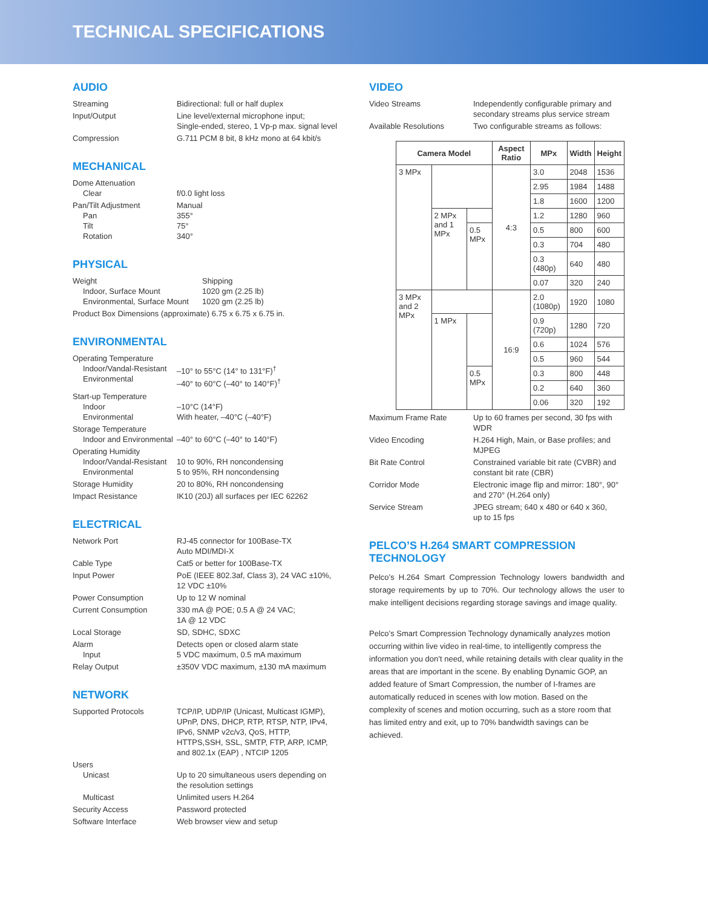TECHNICAL SPECIFICATIONS
AUDIO
Streaming Bidirectional: full or half duplex
Input/Output Line level/external microphone input;
Single-ended, stereo, 1 Vp-p max. signal level
Compression G.711 PCM 8 bit, 8 kHz mono at 64 kbit/s
MECHANICAL
Dome Attenuation
Clear
f/0.0 light loss
Pan/Tilt Adjustment
Pan
Tilt
Rotation
Manual
355°
75°
340°
PHYSICAL
Weight
Indoor, Surface Mount
Environmental, Surface Mount
Shipping
1020 gm (2.25 lb)
1020 gm (2.25 lb)
Product Box Dimensions (approximate) 6.75 x 6.75 x 6.75 in.
ENVIRONMENTAL
Operating Temperature
Indoor/Vandal-Resistant
Environmental
–10° to 55°C (14° to 131°F)<sup>†</sup>
–40° to 60°C (–40° to 140°F)<sup>†</sup>
Start-up Temperature
Indoor
Environmental
–10°C (14°F)
With heater, –40°C (–40°F)
Storage Temperature
Indoor and Environmental
–40° to 60°C (–40° to 140°F)
Operating Humidity
Indoor/Vandal-Resistant
Environmental
10 to 90%, RH noncondensing
5 to 95%, RH noncondensing
Storage Humidity 20 to 80%, RH noncondensing
Impact Resistance IK10 (20J) all surfaces per IEC 62262
ELECTRICAL
Network Port RJ-45 connector for 100Base-TX
Auto MDI/MDI-X
Cable Type Cat5 or better for 100Base-TX
Input Power PoE (IEEE 802.3af, Class 3), 24 VAC ±10%,
12 VDC ±10%
Power Consumption Up to 12 W nominal
Current Consumption 330 mA @ POE; 0.5 A @ 24 VAC;
1A @ 12 VDC
Local Storage SD, SDHC, SDXC
Alarm
Input
Detects open or closed alarm state
5 VDC maximum, 0.5 mA maximum
Relay Output ±350V VDC maximum, ±130 mA maximum
NETWORK
Supported Protocols TCP/IP, UDP/IP (Unicast, Multicast IGMP), UPnP, DNS, DHCP, RTP, RTSP, NTP, IPv4, IPv6, SNMP v2c/v3, QoS, HTTP, HTTPS,SSH, SSL, SMTP, FTP, ARP, ICMP, and 802.1x (EAP) , NTCIP 1205
Users
Unicast
Up to 20 simultaneous users depending on the resolution settings
Multicast Unlimited users H.264
Security Access Password protected
Software Interface Web browser view and setup
VIDEO
Video Streams Independently configurable primary and secondary streams plus service stream
Available Resolutions Two configurable streams as follows:
| Camera Model | | | Aspect Ratio | MPx | Width | Height |
| --- | --- | --- | --- | --- | --- | --- |
| 3 MPx | | | 4:3 | 3.0 | 2048 | 1536 |
| | | | | 2.95 | 1984 | 1488 |
| | | | | 1.8 | 1600 | 1200 |
| | 2 MPx and 1 MPx | | | 1.2 | 1280 | 960 |
| | | 0.5 MPx | | 0.5 | 800 | 600 |
| | | | | 0.3 | 704 | 480 |
| | | | | 0.3 (480p) | 640 | 480 |
| | | | | 0.07 | 320 | 240 |
| 3 MPx and 2 MPx | | | 16:9 | 2.0 (1080p) | 1920 | 1080 |
| | 1 MPx | | | 0.9 (720p) | 1280 | 720 |
| | | | | 0.6 | 1024 | 576 |
| | | | | 0.5 | 960 | 544 |
| | | 0.5 MPx | | 0.3 | 800 | 448 |
| | | | | 0.2 | 640 | 360 |
| | | | | 0.06 | 320 | 192 |
Maximum Frame Rate Up to 60 frames per second, 30 fps with WDR
Video Encoding H.264 High, Main, or Base profiles; and MJPEG
Bit Rate Control Constrained variable bit rate (CVBR) and constant bit rate (CBR)
Corridor Mode Electronic image flip and mirror: 180°, 90° and 270° (H.264 only)
Service Stream JPEG stream; 640 x 480 or 640 x 360,
up to 15 fps
PELCO’S H.264 SMART COMPRESSION TECHNOLOGY
Pelco’s H.264 Smart Compression Technology lowers bandwidth and storage requirements by up to 70%. Our technology allows the user to make intelligent decisions regarding storage savings and image quality.
Pelco’s Smart Compression Technology dynamically analyzes motion occurring within live video in real-time, to intelligently compress the information you don’t need, while retaining details with clear quality in the areas that are important in the scene. By enabling Dynamic GOP, an added feature of Smart Compression, the number of I-frames are automatically reduced in scenes with low motion. Based on the complexity of scenes and motion occurring, such as a store room that has limited entry and exit, up to 70% bandwidth savings can be achieved.